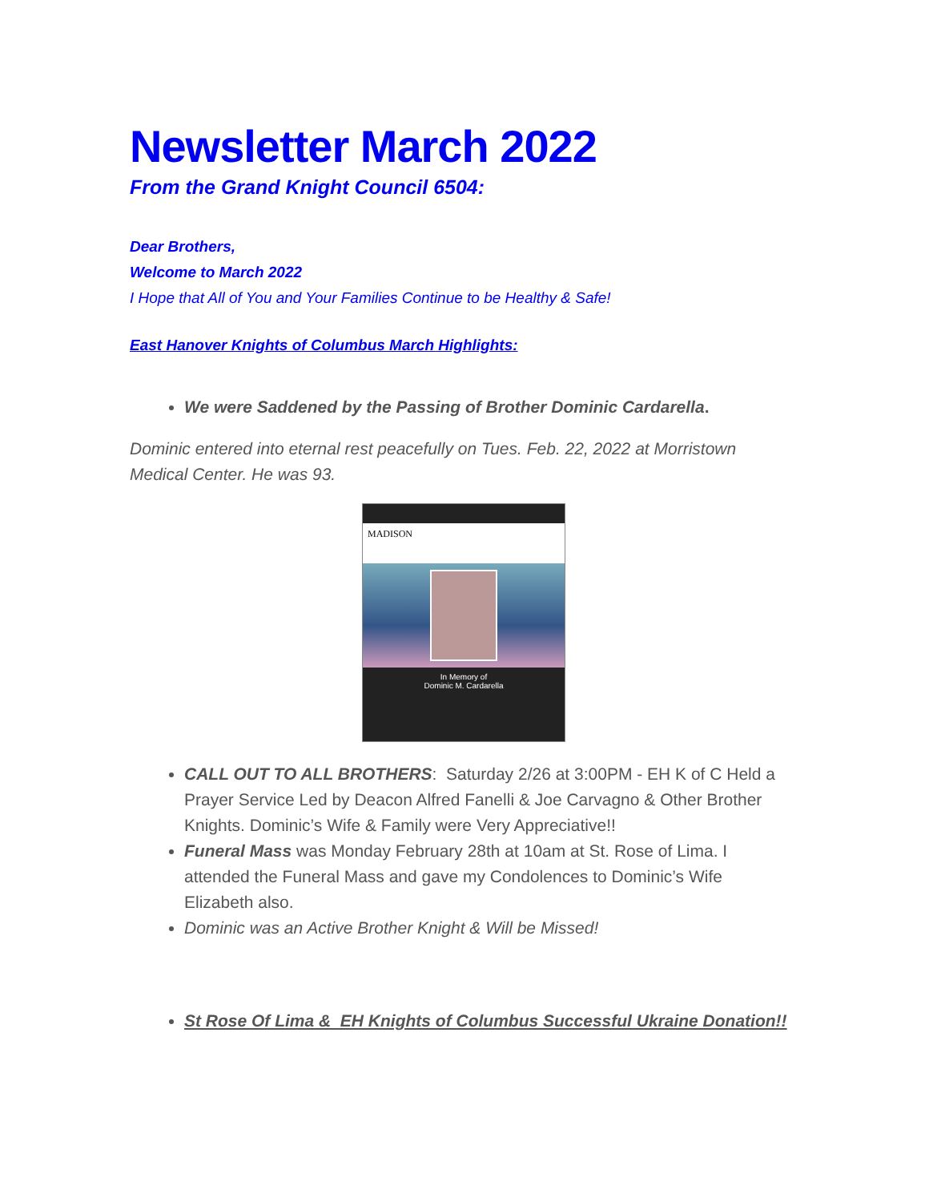Newsletter March 2022
From the Grand Knight Council 6504:
Dear Brothers,
Welcome to March 2022
I Hope that All of You and Your Families Continue to be Healthy & Safe!
East Hanover Knights of Columbus March Highlights:
We were Saddened by the Passing of Brother Dominic Cardarella.
Dominic entered into eternal rest peacefully on Tues. Feb. 22, 2022 at Morristown Medical Center. He was 93.
MADISON
In Memory of
Dominic M. Cardarella
CALL OUT TO ALL BROTHERS: Saturday 2/26 at 3:00PM - EH K of C Held a Prayer Service Led by Deacon Alfred Fanelli & Joe Carvagno & Other Brother Knights. Dominic’s Wife & Family were Very Appreciative!!
Funeral Mass was Monday February 28th at 10am at St. Rose of Lima. I attended the Funeral Mass and gave my Condolences to Dominic’s Wife Elizabeth also.
Dominic was an Active Brother Knight & Will be Missed!
St Rose Of Lima & EH Knights of Columbus Successful Ukraine Donation!!